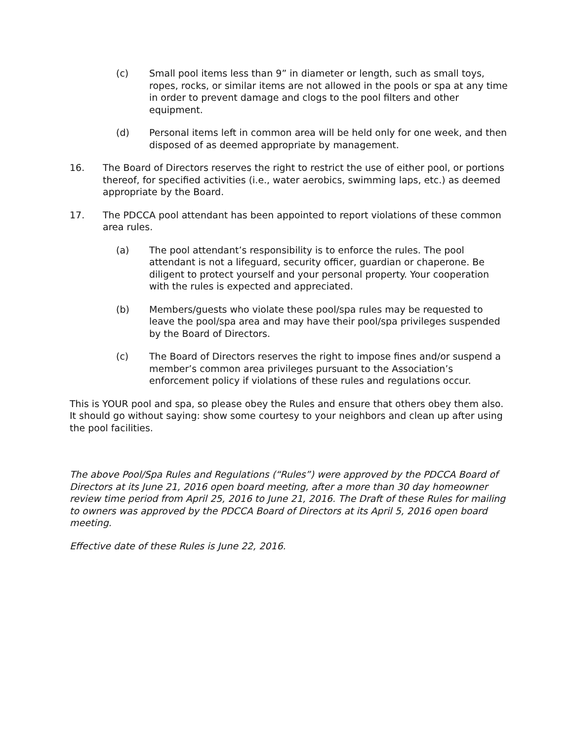(c) Small pool items less than 9” in diameter or length, such as small toys, ropes, rocks, or similar items are not allowed in the pools or spa at any time in order to prevent damage and clogs to the pool filters and other equipment.
(d) Personal items left in common area will be held only for one week, and then disposed of as deemed appropriate by management.
16. The Board of Directors reserves the right to restrict the use of either pool, or portions thereof, for specified activities (i.e., water aerobics, swimming laps, etc.) as deemed appropriate by the Board.
17. The PDCCA pool attendant has been appointed to report violations of these common area rules.
(a) The pool attendant’s responsibility is to enforce the rules. The pool attendant is not a lifeguard, security officer, guardian or chaperone. Be diligent to protect yourself and your personal property. Your cooperation with the rules is expected and appreciated.
(b) Members/guests who violate these pool/spa rules may be requested to leave the pool/spa area and may have their pool/spa privileges suspended by the Board of Directors.
(c) The Board of Directors reserves the right to impose fines and/or suspend a member’s common area privileges pursuant to the Association’s enforcement policy if violations of these rules and regulations occur.
This is YOUR pool and spa, so please obey the Rules and ensure that others obey them also. It should go without saying: show some courtesy to your neighbors and clean up after using the pool facilities.
The above Pool/Spa Rules and Regulations (“Rules”) were approved by the PDCCA Board of Directors at its June 21, 2016 open board meeting, after a more than 30 day homeowner review time period from April 25, 2016 to June 21, 2016. The Draft of these Rules for mailing to owners was approved by the PDCCA Board of Directors at its April 5, 2016 open board meeting.
Effective date of these Rules is June 22, 2016.